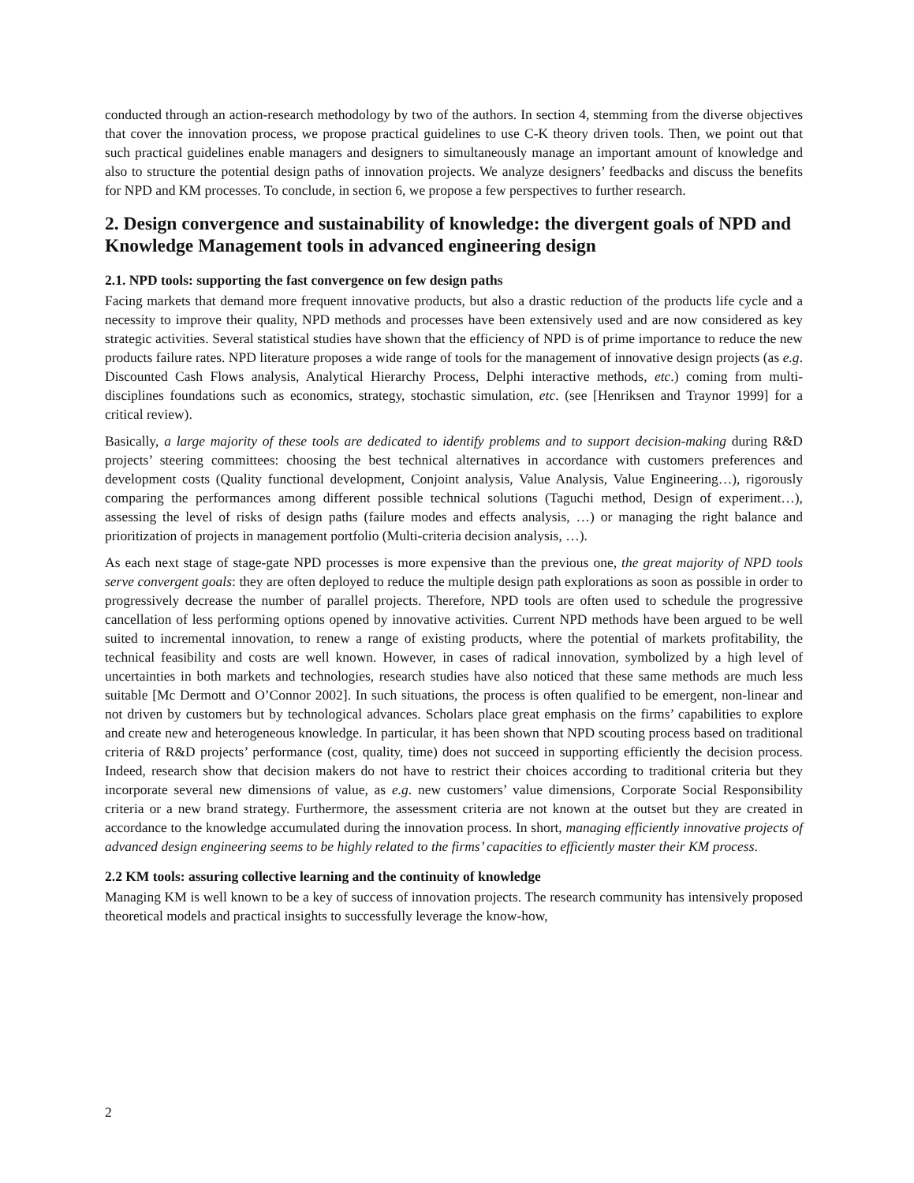conducted through an action-research methodology by two of the authors. In section 4, stemming from the diverse objectives that cover the innovation process, we propose practical guidelines to use C-K theory driven tools. Then, we point out that such practical guidelines enable managers and designers to simultaneously manage an important amount of knowledge and also to structure the potential design paths of innovation projects. We analyze designers’ feedbacks and discuss the benefits for NPD and KM processes. To conclude, in section 6, we propose a few perspectives to further research.
2. Design convergence and sustainability of knowledge: the divergent goals of NPD and Knowledge Management tools in advanced engineering design
2.1. NPD tools: supporting the fast convergence on few design paths
Facing markets that demand more frequent innovative products, but also a drastic reduction of the products life cycle and a necessity to improve their quality, NPD methods and processes have been extensively used and are now considered as key strategic activities. Several statistical studies have shown that the efficiency of NPD is of prime importance to reduce the new products failure rates. NPD literature proposes a wide range of tools for the management of innovative design projects (as e.g. Discounted Cash Flows analysis, Analytical Hierarchy Process, Delphi interactive methods, etc.) coming from multi-disciplines foundations such as economics, strategy, stochastic simulation, etc. (see [Henriksen and Traynor 1999] for a critical review).
Basically, a large majority of these tools are dedicated to identify problems and to support decision-making during R&D projects’ steering committees: choosing the best technical alternatives in accordance with customers preferences and development costs (Quality functional development, Conjoint analysis, Value Analysis, Value Engineering…), rigorously comparing the performances among different possible technical solutions (Taguchi method, Design of experiment…), assessing the level of risks of design paths (failure modes and effects analysis, …) or managing the right balance and prioritization of projects in management portfolio (Multi-criteria decision analysis, …).
As each next stage of stage-gate NPD processes is more expensive than the previous one, the great majority of NPD tools serve convergent goals: they are often deployed to reduce the multiple design path explorations as soon as possible in order to progressively decrease the number of parallel projects. Therefore, NPD tools are often used to schedule the progressive cancellation of less performing options opened by innovative activities. Current NPD methods have been argued to be well suited to incremental innovation, to renew a range of existing products, where the potential of markets profitability, the technical feasibility and costs are well known. However, in cases of radical innovation, symbolized by a high level of uncertainties in both markets and technologies, research studies have also noticed that these same methods are much less suitable [Mc Dermott and O’Connor 2002]. In such situations, the process is often qualified to be emergent, non-linear and not driven by customers but by technological advances. Scholars place great emphasis on the firms’ capabilities to explore and create new and heterogeneous knowledge. In particular, it has been shown that NPD scouting process based on traditional criteria of R&D projects’ performance (cost, quality, time) does not succeed in supporting efficiently the decision process. Indeed, research show that decision makers do not have to restrict their choices according to traditional criteria but they incorporate several new dimensions of value, as e.g. new customers’ value dimensions, Corporate Social Responsibility criteria or a new brand strategy. Furthermore, the assessment criteria are not known at the outset but they are created in accordance to the knowledge accumulated during the innovation process. In short, managing efficiently innovative projects of advanced design engineering seems to be highly related to the firms’ capacities to efficiently master their KM process.
2.2 KM tools: assuring collective learning and the continuity of knowledge
Managing KM is well known to be a key of success of innovation projects. The research community has intensively proposed theoretical models and practical insights to successfully leverage the know-how,
2